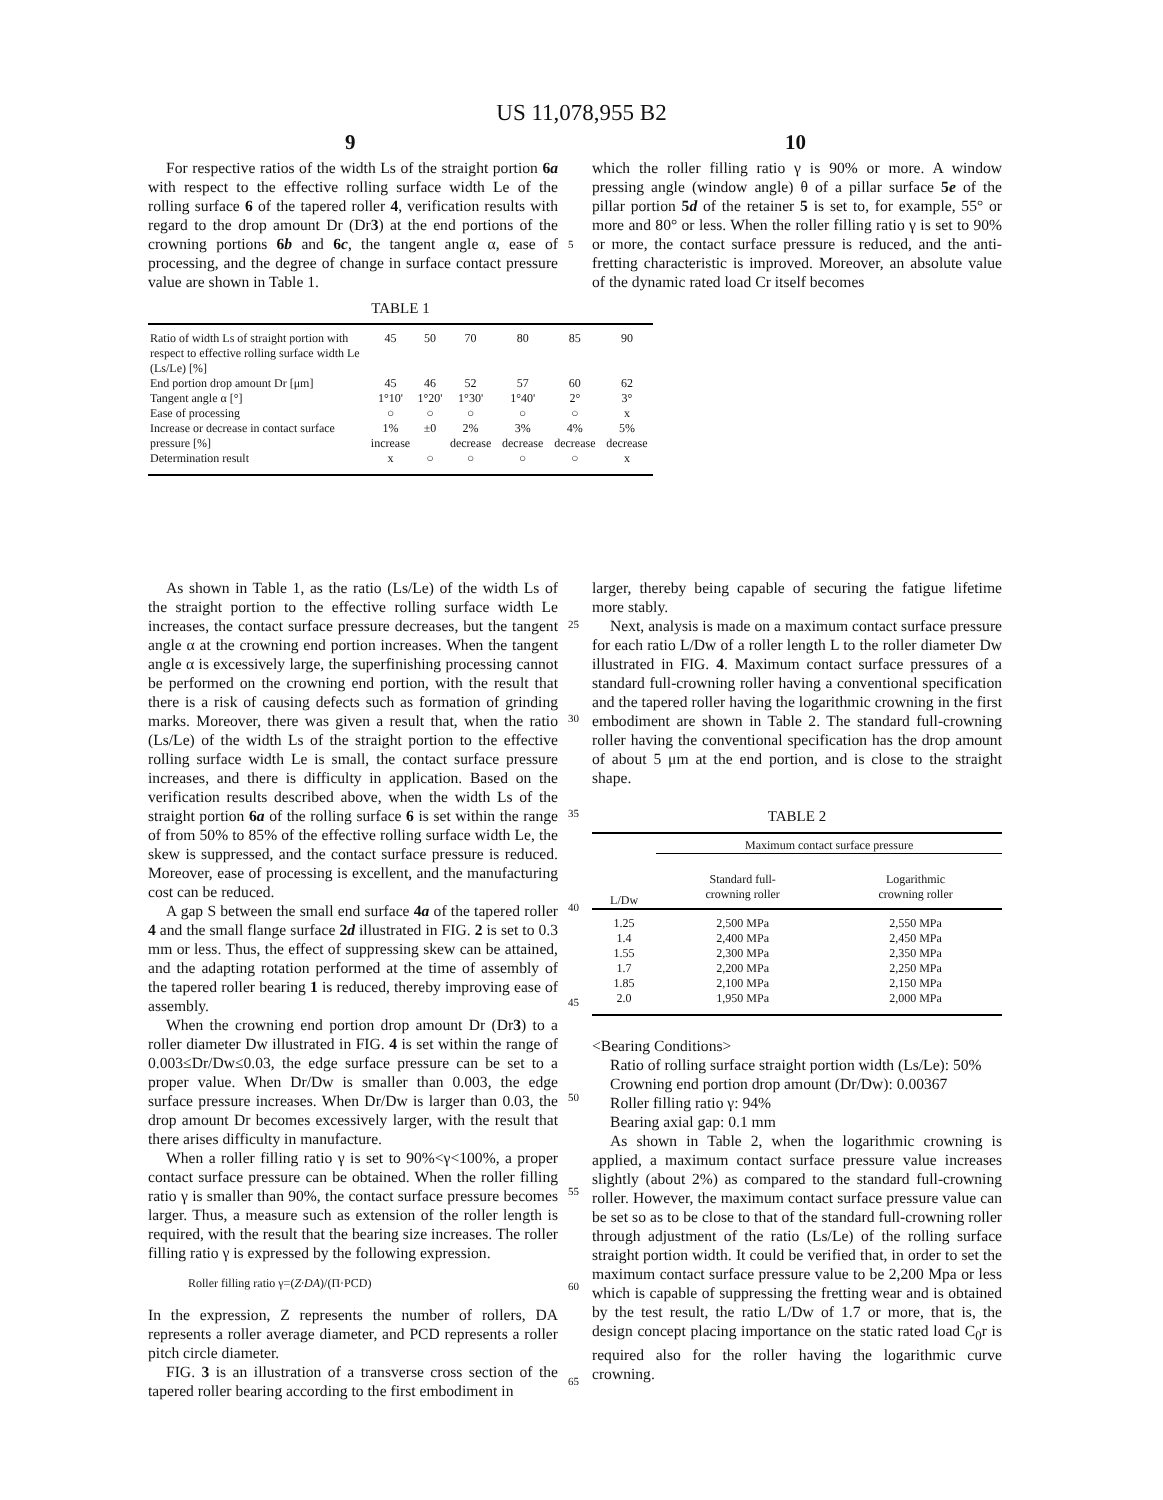US 11,078,955 B2
9 10
For respective ratios of the width Ls of the straight portion 6a with respect to the effective rolling surface width Le of the rolling surface 6 of the tapered roller 4, verification results with regard to the drop amount Dr (Dr3) at the end portions of the crowning portions 6b and 6c, the tangent angle α, ease of processing, and the degree of change in surface contact pressure value are shown in Table 1.
which the roller filling ratio γ is 90% or more. A window pressing angle (window angle) θ of a pillar surface 5e of the pillar portion 5d of the retainer 5 is set to, for example, 55° or more and 80° or less. When the roller filling ratio γ is set to 90% or more, the contact surface pressure is reduced, and the anti-fretting characteristic is improved. Moreover, an absolute value of the dynamic rated load Cr itself becomes
5
TABLE 1
| Ratio of width Ls of straight portion with respect to effective rolling surface width Le (Ls/Le) [%] | 45 | 50 | 70 | 80 | 85 | 90 |
| End portion drop amount Dr [μm] | 45 | 46 | 52 | 57 | 60 | 62 |
| Tangent angle α [°] | 1°10' | 1°20' | 1°30' | 1°40' | 2° | 3° |
| Ease of processing | ○ | ○ | ○ | ○ | ○ | x |
| Increase or decrease in contact surface pressure [%] | 1% increase | ±0 | 2% decrease | 3% decrease | 4% decrease | 5% decrease |
| Determination result | x | ○ | ○ | ○ | ○ | x |
As shown in Table 1, as the ratio (Ls/Le) of the width Ls of the straight portion to the effective rolling surface width Le increases, the contact surface pressure decreases, but the tangent angle α at the crowning end portion increases. When the tangent angle α is excessively large, the superfinishing processing cannot be performed on the crowning end portion, with the result that there is a risk of causing defects such as formation of grinding marks. Moreover, there was given a result that, when the ratio (Ls/Le) of the width Ls of the straight portion to the effective rolling surface width Le is small, the contact surface pressure increases, and there is difficulty in application. Based on the verification results described above, when the width Ls of the straight portion 6a of the rolling surface 6 is set within the range of from 50% to 85% of the effective rolling surface width Le, the skew is suppressed, and the contact surface pressure is reduced. Moreover, ease of processing is excellent, and the manufacturing cost can be reduced.
A gap S between the small end surface 4a of the tapered roller 4 and the small flange surface 2d illustrated in FIG. 2 is set to 0.3 mm or less. Thus, the effect of suppressing skew can be attained, and the adapting rotation performed at the time of assembly of the tapered roller bearing 1 is reduced, thereby improving ease of assembly.
When the crowning end portion drop amount Dr (Dr3) to a roller diameter Dw illustrated in FIG. 4 is set within the range of 0.003≤Dr/Dw≤0.03, the edge surface pressure can be set to a proper value. When Dr/Dw is smaller than 0.003, the edge surface pressure increases. When Dr/Dw is larger than 0.03, the drop amount Dr becomes excessively larger, with the result that there arises difficulty in manufacture.
When a roller filling ratio γ is set to 90%<γ<100%, a proper contact surface pressure can be obtained. When the roller filling ratio γ is smaller than 90%, the contact surface pressure becomes larger. Thus, a measure such as extension of the roller length is required, with the result that the bearing size increases. The roller filling ratio γ is expressed by the following expression.
Roller filling ratio γ=(Z·DA)/(Π·PCD)
In the expression, Z represents the number of rollers, DA represents a roller average diameter, and PCD represents a roller pitch circle diameter.
FIG. 3 is an illustration of a transverse cross section of the tapered roller bearing according to the first embodiment in
25
30
35
40
45
50
55
60
65
larger, thereby being capable of securing the fatigue lifetime more stably.
Next, analysis is made on a maximum contact surface pressure for each ratio L/Dw of a roller length L to the roller diameter Dw illustrated in FIG. 4. Maximum contact surface pressures of a standard full-crowning roller having a conventional specification and the tapered roller having the logarithmic crowning in the first embodiment are shown in Table 2. The standard full-crowning roller having the conventional specification has the drop amount of about 5 μm at the end portion, and is close to the straight shape.
TABLE 2
| L/Dw | Maximum contact surface pressure | |
| --- | --- | --- |
| | Standard full- crowning roller | Logarithmic crowning roller |
| 1.25 | 2,500 MPa | 2,550 MPa |
| 1.4 | 2,400 MPa | 2,450 MPa |
| 1.55 | 2,300 MPa | 2,350 MPa |
| 1.7 | 2,200 MPa | 2,250 MPa |
| 1.85 | 2,100 MPa | 2,150 MPa |
| 2.0 | 1,950 MPa | 2,000 MPa |
<Bearing Conditions>
Ratio of rolling surface straight portion width (Ls/Le): 50%
Crowning end portion drop amount (Dr/Dw): 0.00367
Roller filling ratio γ: 94%
Bearing axial gap: 0.1 mm
As shown in Table 2, when the logarithmic crowning is applied, a maximum contact surface pressure value increases slightly (about 2%) as compared to the standard full-crowning roller. However, the maximum contact surface pressure value can be set so as to be close to that of the standard full-crowning roller through adjustment of the ratio (Ls/Le) of the rolling surface straight portion width. It could be verified that, in order to set the maximum contact surface pressure value to be 2,200 Mpa or less which is capable of suppressing the fretting wear and is obtained by the test result, the ratio L/Dw of 1.7 or more, that is, the design concept placing importance on the static rated load C<sub>0</sub>r is required also for the roller having the logarithmic curve crowning.